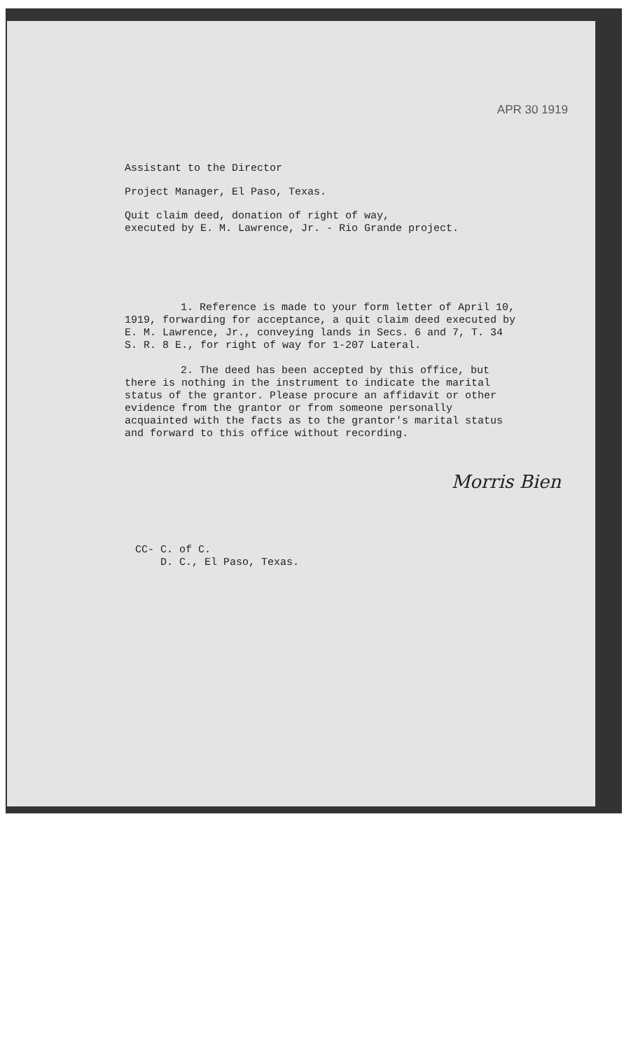APR 30 1919
Assistant to the Director
Project Manager, El Paso, Texas.
Quit claim deed, donation of right of way,
executed by E. M. Lawrence, Jr. - Rio Grande project.
1. Reference is made to your form letter of April 10, 1919, forwarding for acceptance, a quit claim deed executed by E. M. Lawrence, Jr., conveying lands in Secs. 6 and 7, T. 34 S. R. 8 E., for right of way for 1-207 Lateral.
2. The deed has been accepted by this office, but there is nothing in the instrument to indicate the marital status of the grantor. Please procure an affidavit or other evidence from the grantor or from someone personally acquainted with the facts as to the grantor's marital status and forward to this office without recording.
Morris Bien
CC- C. of C.
D. C., El Paso, Texas.